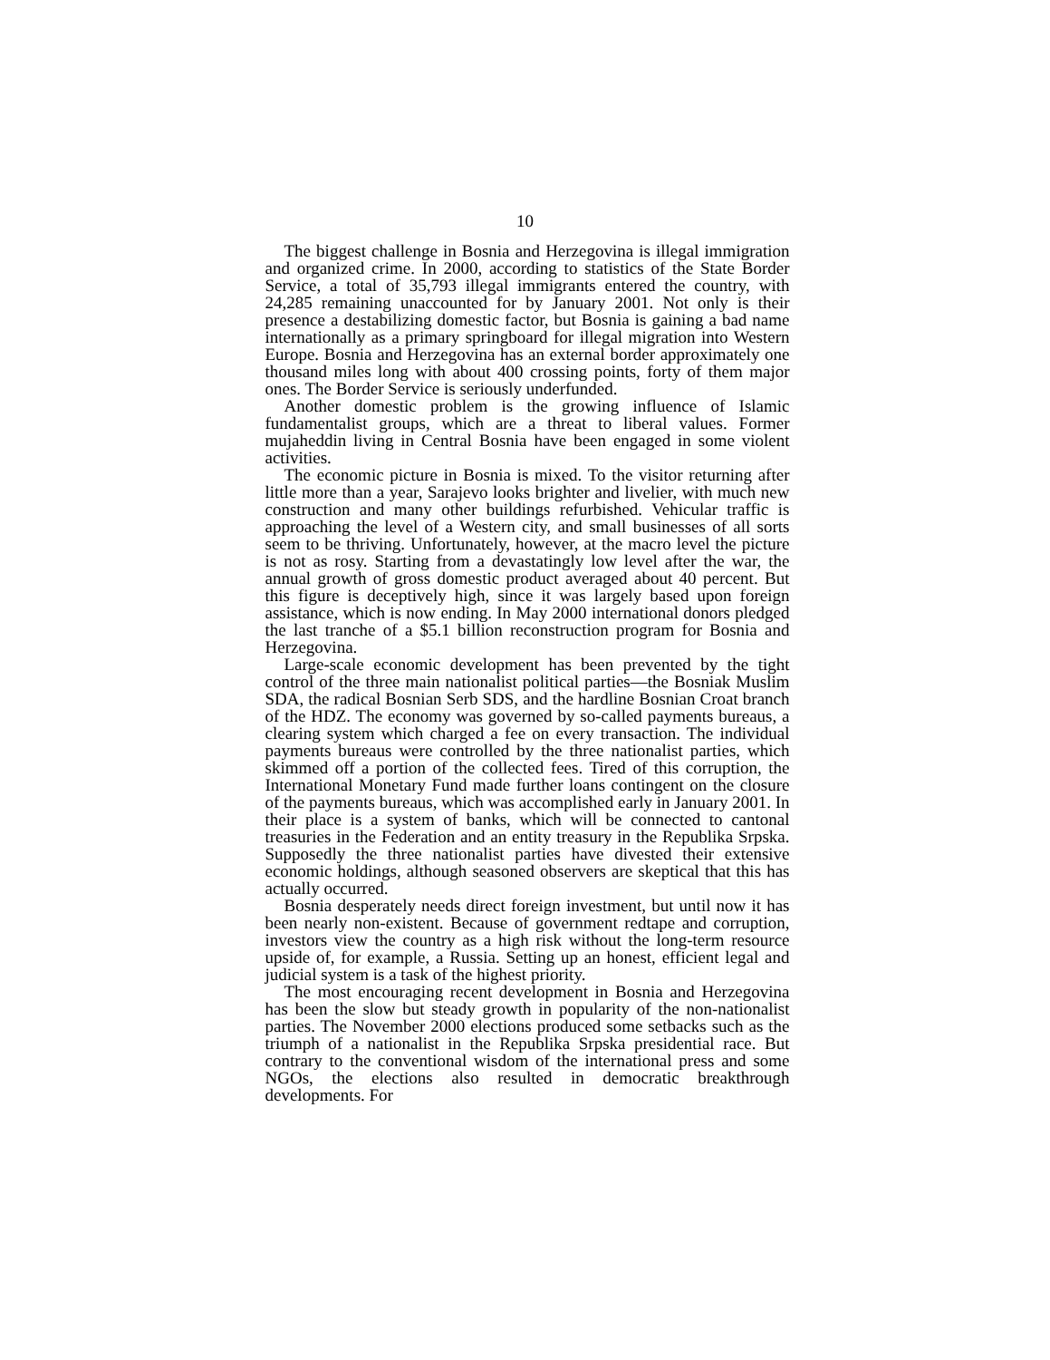10
The biggest challenge in Bosnia and Herzegovina is illegal immigration and organized crime. In 2000, according to statistics of the State Border Service, a total of 35,793 illegal immigrants entered the country, with 24,285 remaining unaccounted for by January 2001. Not only is their presence a destabilizing domestic factor, but Bosnia is gaining a bad name internationally as a primary springboard for illegal migration into Western Europe. Bosnia and Herzegovina has an external border approximately one thousand miles long with about 400 crossing points, forty of them major ones. The Border Service is seriously underfunded.
Another domestic problem is the growing influence of Islamic fundamentalist groups, which are a threat to liberal values. Former mujaheddin living in Central Bosnia have been engaged in some violent activities.
The economic picture in Bosnia is mixed. To the visitor returning after little more than a year, Sarajevo looks brighter and livelier, with much new construction and many other buildings refurbished. Vehicular traffic is approaching the level of a Western city, and small businesses of all sorts seem to be thriving. Unfortunately, however, at the macro level the picture is not as rosy. Starting from a devastatingly low level after the war, the annual growth of gross domestic product averaged about 40 percent. But this figure is deceptively high, since it was largely based upon foreign assistance, which is now ending. In May 2000 international donors pledged the last tranche of a $5.1 billion reconstruction program for Bosnia and Herzegovina.
Large-scale economic development has been prevented by the tight control of the three main nationalist political parties—the Bosniak Muslim SDA, the radical Bosnian Serb SDS, and the hardline Bosnian Croat branch of the HDZ. The economy was governed by so-called payments bureaus, a clearing system which charged a fee on every transaction. The individual payments bureaus were controlled by the three nationalist parties, which skimmed off a portion of the collected fees. Tired of this corruption, the International Monetary Fund made further loans contingent on the closure of the payments bureaus, which was accomplished early in January 2001. In their place is a system of banks, which will be connected to cantonal treasuries in the Federation and an entity treasury in the Republika Srpska. Supposedly the three nationalist parties have divested their extensive economic holdings, although seasoned observers are skeptical that this has actually occurred.
Bosnia desperately needs direct foreign investment, but until now it has been nearly non-existent. Because of government redtape and corruption, investors view the country as a high risk without the long-term resource upside of, for example, a Russia. Setting up an honest, efficient legal and judicial system is a task of the highest priority.
The most encouraging recent development in Bosnia and Herzegovina has been the slow but steady growth in popularity of the non-nationalist parties. The November 2000 elections produced some setbacks such as the triumph of a nationalist in the Republika Srpska presidential race. But contrary to the conventional wisdom of the international press and some NGOs, the elections also resulted in democratic breakthrough developments. For